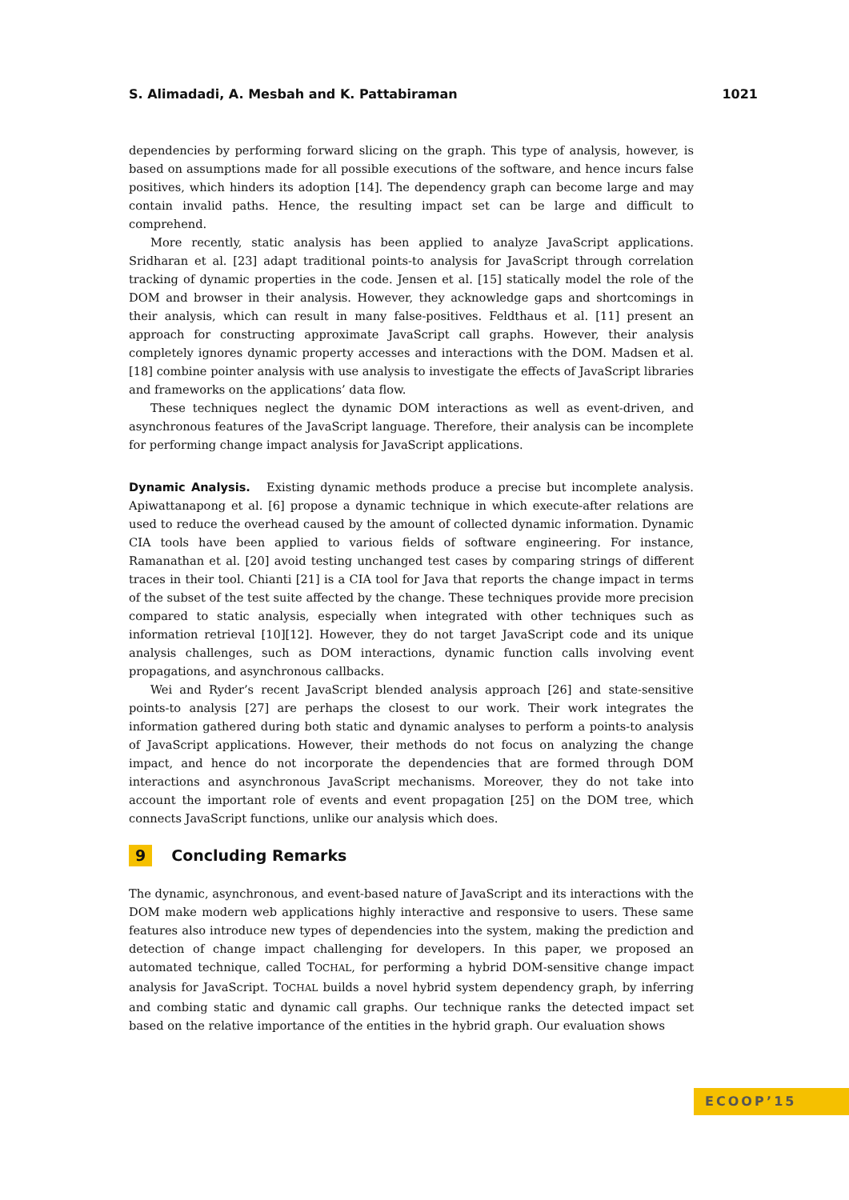S. Alimadadi, A. Mesbah and K. Pattabiraman 1021
dependencies by performing forward slicing on the graph. This type of analysis, however, is based on assumptions made for all possible executions of the software, and hence incurs false positives, which hinders its adoption [14]. The dependency graph can become large and may contain invalid paths. Hence, the resulting impact set can be large and difficult to comprehend.
More recently, static analysis has been applied to analyze JavaScript applications. Sridharan et al. [23] adapt traditional points-to analysis for JavaScript through correlation tracking of dynamic properties in the code. Jensen et al. [15] statically model the role of the DOM and browser in their analysis. However, they acknowledge gaps and shortcomings in their analysis, which can result in many false-positives. Feldthaus et al. [11] present an approach for constructing approximate JavaScript call graphs. However, their analysis completely ignores dynamic property accesses and interactions with the DOM. Madsen et al. [18] combine pointer analysis with use analysis to investigate the effects of JavaScript libraries and frameworks on the applications’ data flow.
These techniques neglect the dynamic DOM interactions as well as event-driven, and asynchronous features of the JavaScript language. Therefore, their analysis can be incomplete for performing change impact analysis for JavaScript applications.
Dynamic Analysis. Existing dynamic methods produce a precise but incomplete analysis. Apiwattanapong et al. [6] propose a dynamic technique in which execute-after relations are used to reduce the overhead caused by the amount of collected dynamic information. Dynamic CIA tools have been applied to various fields of software engineering. For instance, Ramanathan et al. [20] avoid testing unchanged test cases by comparing strings of different traces in their tool. Chianti [21] is a CIA tool for Java that reports the change impact in terms of the subset of the test suite affected by the change. These techniques provide more precision compared to static analysis, especially when integrated with other techniques such as information retrieval [10][12]. However, they do not target JavaScript code and its unique analysis challenges, such as DOM interactions, dynamic function calls involving event propagations, and asynchronous callbacks.
Wei and Ryder’s recent JavaScript blended analysis approach [26] and state-sensitive points-to analysis [27] are perhaps the closest to our work. Their work integrates the information gathered during both static and dynamic analyses to perform a points-to analysis of JavaScript applications. However, their methods do not focus on analyzing the change impact, and hence do not incorporate the dependencies that are formed through DOM interactions and asynchronous JavaScript mechanisms. Moreover, they do not take into account the important role of events and event propagation [25] on the DOM tree, which connects JavaScript functions, unlike our analysis which does.
9 Concluding Remarks
The dynamic, asynchronous, and event-based nature of JavaScript and its interactions with the DOM make modern web applications highly interactive and responsive to users. These same features also introduce new types of dependencies into the system, making the prediction and detection of change impact challenging for developers. In this paper, we proposed an automated technique, called TOCHAL, for performing a hybrid DOM-sensitive change impact analysis for JavaScript. TOCHAL builds a novel hybrid system dependency graph, by inferring and combing static and dynamic call graphs. Our technique ranks the detected impact set based on the relative importance of the entities in the hybrid graph. Our evaluation shows
ECOOP’15